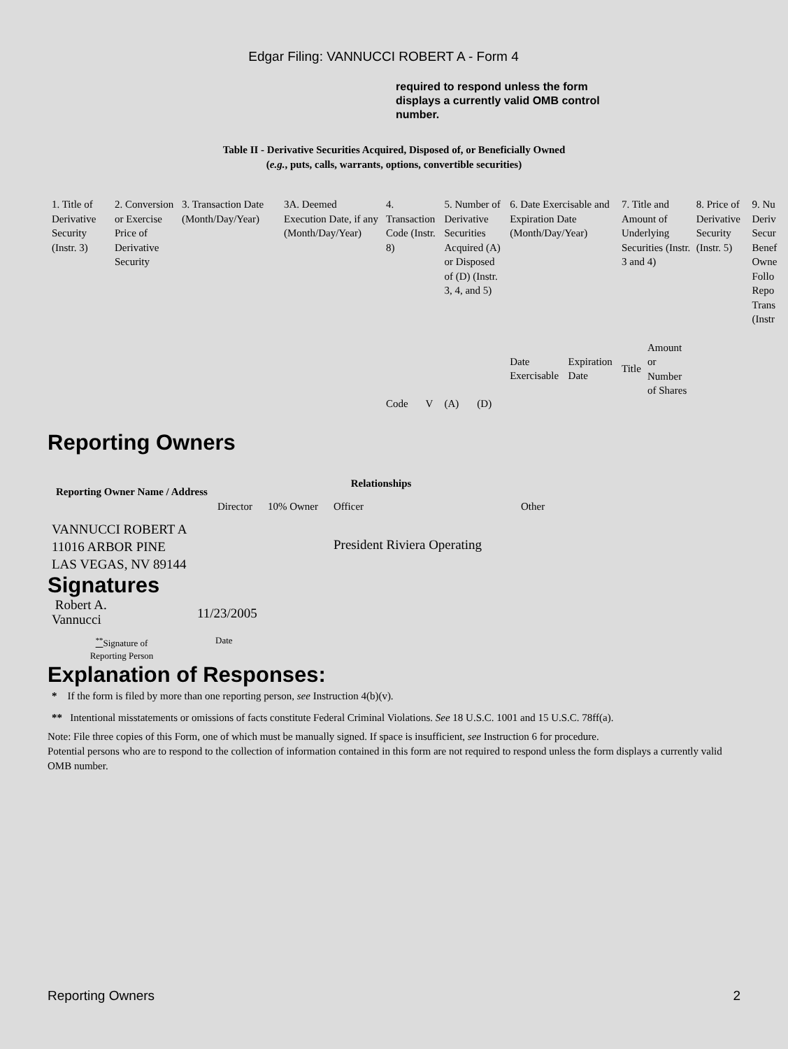Edgar Filing: VANNUCCI ROBERT A - Form 4
required to respond unless the form displays a currently valid OMB control number.
Table II - Derivative Securities Acquired, Disposed of, or Beneficially Owned
(e.g., puts, calls, warrants, options, convertible securities)
| 1. Title of Derivative Security (Instr. 3) | 2. Conversion or Exercise Price of Derivative Security | 3. Transaction Date (Month/Day/Year) | 3A. Deemed Execution Date, if any (Month/Day/Year) | 4. Transaction Code (Instr. 8) | | 5. Number of Derivative Securities Acquired (A) or Disposed of (D) (Instr. 3, 4, and 5) | | 6. Date Exercisable and Expiration Date (Month/Day/Year) | | 7. Title and Amount of Underlying Securities (Instr. 3 and 4) | | 8. Price of Derivative Security (Instr. 5) | 9. Nu Deriv Secur Benef Owne Follo Repo Trans (Instr |
| | | | | Code | V | (A) | (D) | Date Exercisable | Expiration Date | Title | Amount or Number of Shares | | |
Reporting Owners
| Reporting Owner Name / Address | Relationships | | | |
| --- | --- | --- | --- | --- |
| | Director | 10% Owner | Officer | Other |
| VANNUCCI ROBERT A 11016 ARBOR PINE LAS VEGAS, NV 89144 | | | President Riviera Operating | |
Signatures
| Robert A. Vannucci | 11/23/2005 |
| <sup>**</sup> Signature of Reporting Person | Date |
Explanation of Responses:
* If the form is filed by more than one reporting person, see Instruction 4(b)(v).
** Intentional misstatements or omissions of facts constitute Federal Criminal Violations. See 18 U.S.C. 1001 and 15 U.S.C. 78ff(a).
Note: File three copies of this Form, one of which must be manually signed. If space is insufficient, see Instruction 6 for procedure.
Potential persons who are to respond to the collection of information contained in this form are not required to respond unless the form displays a currently valid OMB number.
Reporting Owners 2